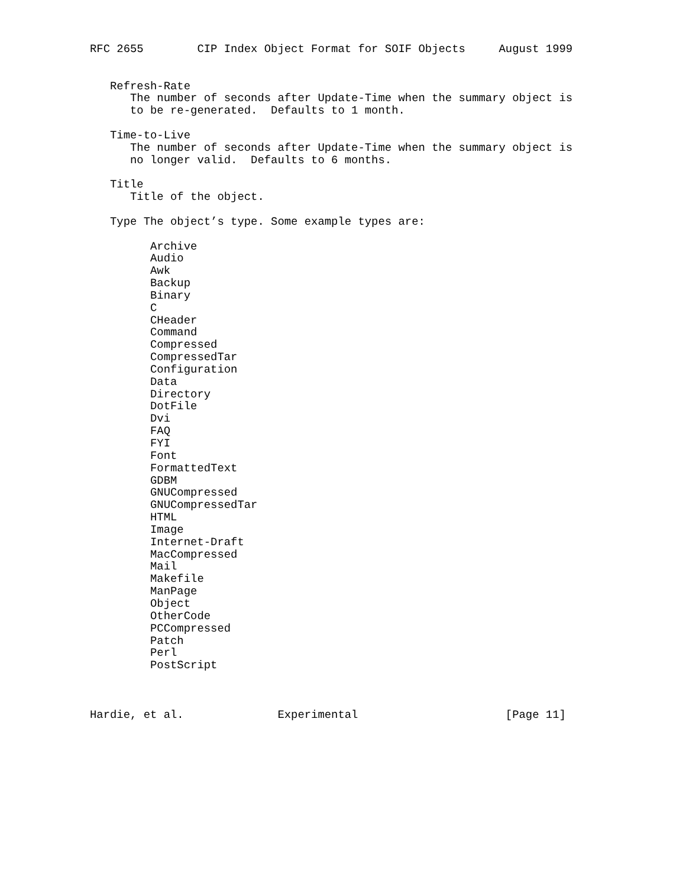RFC 2655        CIP Index Object Format for SOIF Objects     August 1999


   Refresh-Rate
      The number of seconds after Update-Time when the summary object is
      to be re-generated.  Defaults to 1 month.

   Time-to-Live
      The number of seconds after Update-Time when the summary object is
      no longer valid.  Defaults to 6 months.

   Title
      Title of the object.

   Type The object’s type. Some example types are:

         Archive
         Audio
         Awk
         Backup
         Binary
         C
         CHeader
         Command
         Compressed
         CompressedTar
         Configuration
         Data
         Directory
         DotFile
         Dvi
         FAQ
         FYI
         Font
         FormattedText
         GDBM
         GNUCompressed
         GNUCompressedTar
         HTML
         Image
         Internet-Draft
         MacCompressed
         Mail
         Makefile
         ManPage
         Object
         OtherCode
         PCCompressed
         Patch
         Perl
         PostScript



Hardie, et al.              Experimental                      [Page 11]